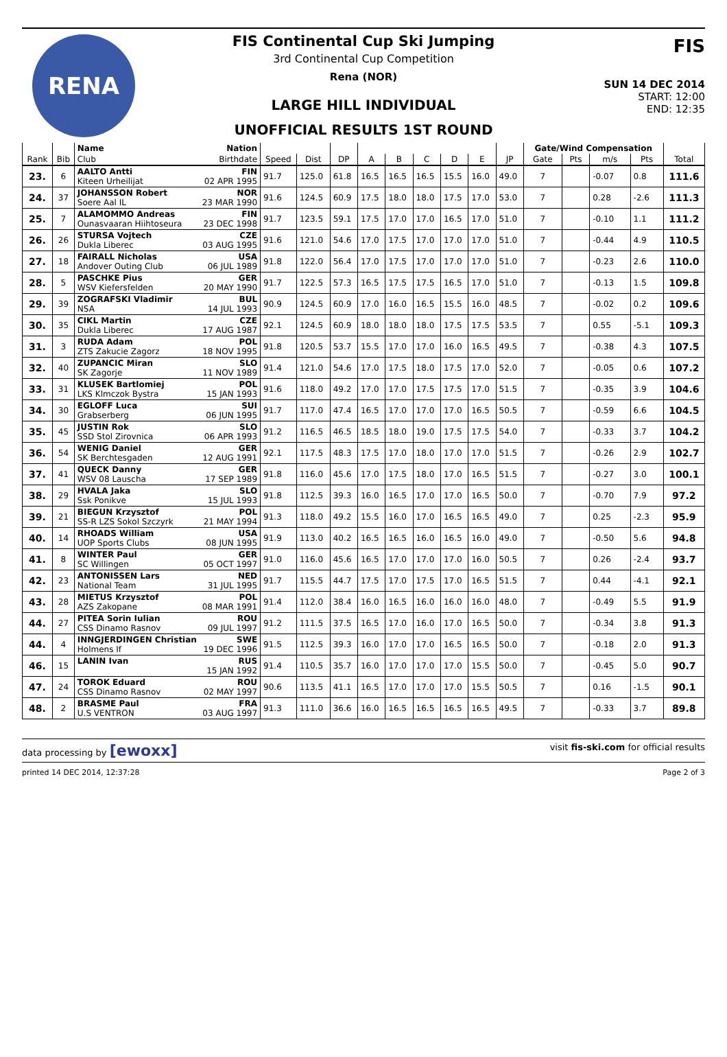RENA
FIS Continental Cup Ski Jumping
3rd Continental Cup Competition
Rena (NOR)
LARGE HILL INDIVIDUAL
UNOFFICIAL RESULTS 1ST ROUND
FIS
SUN 14 DEC 2014
START: 12:00
END: 12:35
| | | Name Nation | | | | | | | | | | Gate/Wind Compensation | | | | |
| --- | --- | --- | --- | --- | --- | --- | --- | --- | --- | --- | --- | --- | --- | --- | --- | --- |
| Rank | Bib | Club Birthdate | Speed | Dist | DP | A | B | C | D | E | JP | Gate | Pts | m/s | Pts | Total |
| 23. | 6 | AALTO Antti FIN Kiteen Urheilijat 02 APR 1995 | 91.7 | 125.0 | 61.8 | 16.5 | 16.5 | 16.5 | 15.5 | 16.0 | 49.0 | 7 | | -0.07 | 0.8 | 111.6 |
| 24. | 37 | JOHANSSON Robert NOR Soere Aal IL 23 MAR 1990 | 91.6 | 124.5 | 60.9 | 17.5 | 18.0 | 18.0 | 17.5 | 17.0 | 53.0 | 7 | | 0.28 | -2.6 | 111.3 |
| 25. | 7 | ALAMOMMO Andreas FIN Ounasvaaran Hiihtoseura 23 DEC 1998 | 91.7 | 123.5 | 59.1 | 17.5 | 17.0 | 17.0 | 16.5 | 17.0 | 51.0 | 7 | | -0.10 | 1.1 | 111.2 |
| 26. | 26 | STURSA Vojtech CZE Dukla Liberec 03 AUG 1995 | 91.6 | 121.0 | 54.6 | 17.0 | 17.5 | 17.0 | 17.0 | 17.0 | 51.0 | 7 | | -0.44 | 4.9 | 110.5 |
| 27. | 18 | FAIRALL Nicholas USA Andover Outing Club 06 JUL 1989 | 91.8 | 122.0 | 56.4 | 17.0 | 17.5 | 17.0 | 17.0 | 17.0 | 51.0 | 7 | | -0.23 | 2.6 | 110.0 |
| 28. | 5 | PASCHKE Pius GER WSV Kiefersfelden 20 MAY 1990 | 91.7 | 122.5 | 57.3 | 16.5 | 17.5 | 17.5 | 16.5 | 17.0 | 51.0 | 7 | | -0.13 | 1.5 | 109.8 |
| 29. | 39 | ZOGRAFSKI Vladimir BUL NSA 14 JUL 1993 | 90.9 | 124.5 | 60.9 | 17.0 | 16.0 | 16.5 | 15.5 | 16.0 | 48.5 | 7 | | -0.02 | 0.2 | 109.6 |
| 30. | 35 | CIKL Martin CZE Dukla Liberec 17 AUG 1987 | 92.1 | 124.5 | 60.9 | 18.0 | 18.0 | 18.0 | 17.5 | 17.5 | 53.5 | 7 | | 0.55 | -5.1 | 109.3 |
| 31. | 3 | RUDA Adam POL ZTS Zakucie Zagorz 18 NOV 1995 | 91.8 | 120.5 | 53.7 | 15.5 | 17.0 | 17.0 | 16.0 | 16.5 | 49.5 | 7 | | -0.38 | 4.3 | 107.5 |
| 32. | 40 | ZUPANCIC Miran SLO SK Zagorje 11 NOV 1989 | 91.4 | 121.0 | 54.6 | 17.0 | 17.5 | 18.0 | 17.5 | 17.0 | 52.0 | 7 | | -0.05 | 0.6 | 107.2 |
| 33. | 31 | KLUSEK Bartlomiej POL LKS Klmczok Bystra 15 JAN 1993 | 91.6 | 118.0 | 49.2 | 17.0 | 17.0 | 17.5 | 17.5 | 17.0 | 51.5 | 7 | | -0.35 | 3.9 | 104.6 |
| 34. | 30 | EGLOFF Luca SUI Grabserberg 06 JUN 1995 | 91.7 | 117.0 | 47.4 | 16.5 | 17.0 | 17.0 | 17.0 | 16.5 | 50.5 | 7 | | -0.59 | 6.6 | 104.5 |
| 35. | 45 | JUSTIN Rok SLO SSD Stol Zirovnica 06 APR 1993 | 91.2 | 116.5 | 46.5 | 18.5 | 18.0 | 19.0 | 17.5 | 17.5 | 54.0 | 7 | | -0.33 | 3.7 | 104.2 |
| 36. | 54 | WENIG Daniel GER SK Berchtesgaden 12 AUG 1991 | 92.1 | 117.5 | 48.3 | 17.5 | 17.0 | 18.0 | 17.0 | 17.0 | 51.5 | 7 | | -0.26 | 2.9 | 102.7 |
| 37. | 41 | QUECK Danny GER WSV 08 Lauscha 17 SEP 1989 | 91.8 | 116.0 | 45.6 | 17.0 | 17.5 | 18.0 | 17.0 | 16.5 | 51.5 | 7 | | -0.27 | 3.0 | 100.1 |
| 38. | 29 | HVALA Jaka SLO Ssk Ponikve 15 JUL 1993 | 91.8 | 112.5 | 39.3 | 16.0 | 16.5 | 17.0 | 17.0 | 16.5 | 50.0 | 7 | | -0.70 | 7.9 | 97.2 |
| 39. | 21 | BIEGUN Krzysztof POL SS-R LZS Sokol Szczyrk 21 MAY 1994 | 91.3 | 118.0 | 49.2 | 15.5 | 16.0 | 17.0 | 16.5 | 16.5 | 49.0 | 7 | | 0.25 | -2.3 | 95.9 |
| 40. | 14 | RHOADS William USA UOP Sports Clubs 08 JUN 1995 | 91.9 | 113.0 | 40.2 | 16.5 | 16.5 | 16.0 | 16.5 | 16.0 | 49.0 | 7 | | -0.50 | 5.6 | 94.8 |
| 41. | 8 | WINTER Paul GER SC Willingen 05 OCT 1997 | 91.0 | 116.0 | 45.6 | 16.5 | 17.0 | 17.0 | 17.0 | 16.0 | 50.5 | 7 | | 0.26 | -2.4 | 93.7 |
| 42. | 23 | ANTONISSEN Lars NED National Team 31 JUL 1995 | 91.7 | 115.5 | 44.7 | 17.5 | 17.0 | 17.5 | 17.0 | 16.5 | 51.5 | 7 | | 0.44 | -4.1 | 92.1 |
| 43. | 28 | MIETUS Krzysztof POL AZS Zakopane 08 MAR 1991 | 91.4 | 112.0 | 38.4 | 16.0 | 16.5 | 16.0 | 16.0 | 16.0 | 48.0 | 7 | | -0.49 | 5.5 | 91.9 |
| 44. | 27 | PITEA Sorin Iulian ROU CSS Dinamo Rasnov 09 JUL 1997 | 91.2 | 111.5 | 37.5 | 16.5 | 17.0 | 16.0 | 17.0 | 16.5 | 50.0 | 7 | | -0.34 | 3.8 | 91.3 |
| 44. | 4 | INNGJERDINGEN Christian SWE Holmens If 19 DEC 1996 | 91.5 | 112.5 | 39.3 | 16.0 | 17.0 | 17.0 | 16.5 | 16.5 | 50.0 | 7 | | -0.18 | 2.0 | 91.3 |
| 46. | 15 | LANIN Ivan RUS 15 JAN 1992 | 91.4 | 110.5 | 35.7 | 16.0 | 17.0 | 17.0 | 17.0 | 15.5 | 50.0 | 7 | | -0.45 | 5.0 | 90.7 |
| 47. | 24 | TOROK Eduard ROU CSS Dinamo Rasnov 02 MAY 1997 | 90.6 | 113.5 | 41.1 | 16.5 | 17.0 | 17.0 | 17.0 | 15.5 | 50.5 | 7 | | 0.16 | -1.5 | 90.1 |
| 48. | 2 | BRASME Paul FRA U.S VENTRON 03 AUG 1997 | 91.3 | 111.0 | 36.6 | 16.0 | 16.5 | 16.5 | 16.5 | 16.5 | 49.5 | 7 | | -0.33 | 3.7 | 89.8 |
data processing by [ewoxx] visit fis-ski.com for official results
printed 14 DEC 2014, 12:37:28 Page 2 of 3